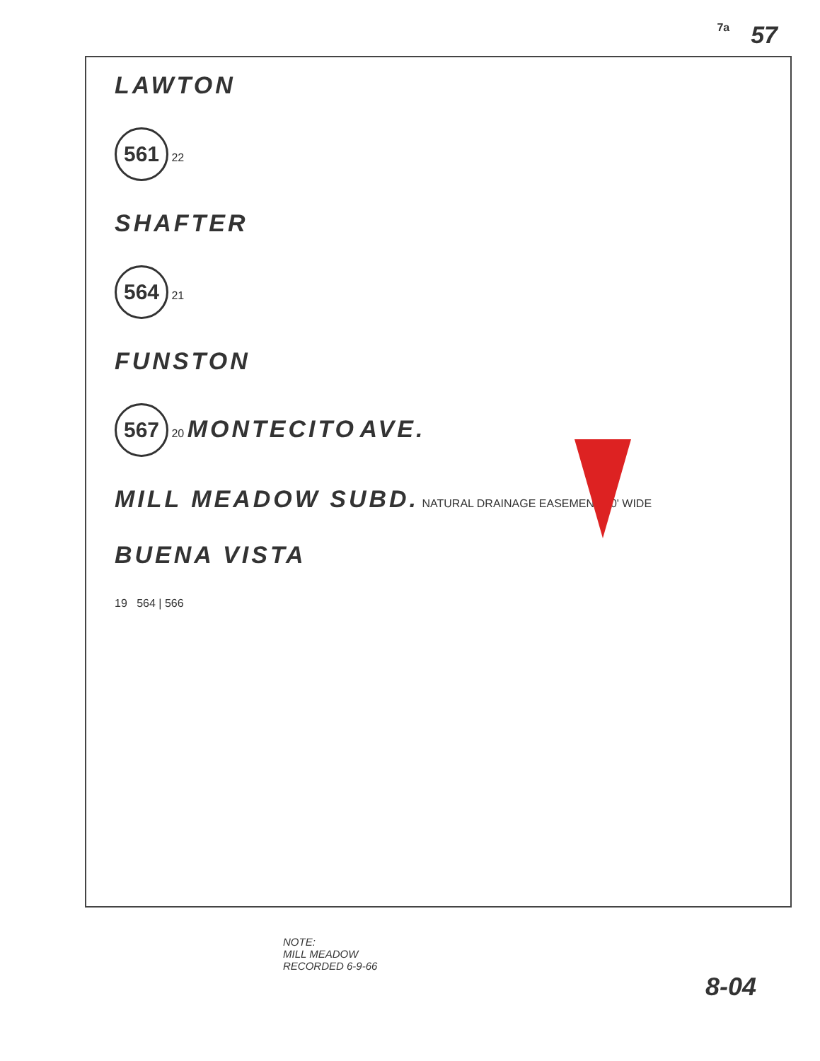7a 57
LAWTON
561 22
SHAFTER
564 21
FUNSTON
567 20 MONTECITO AVE.
MILL MEADOW SUBD. NATURAL DRAINAGE EASEMENT 20' WIDE
BUENA VISTA
19 564 | 566
NOTE:
MILL MEADOW
RECORDED 6-9-66
8-04